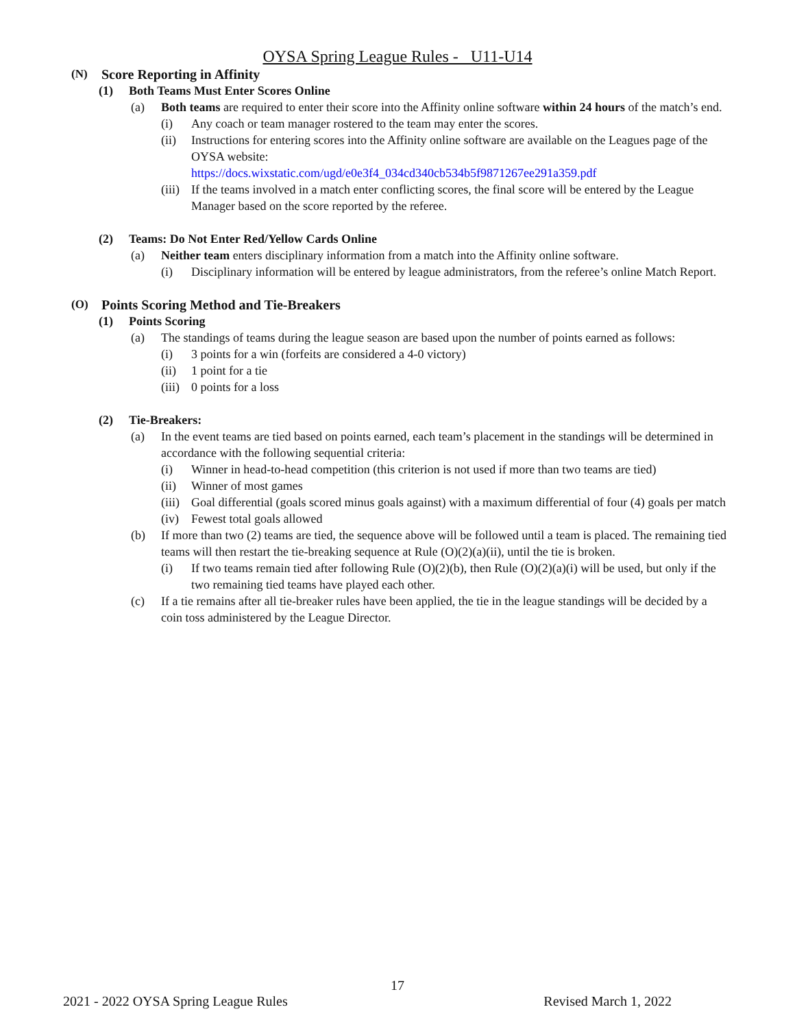OYSA Spring League Rules - U11-U14
(N) Score Reporting in Affinity
(1) Both Teams Must Enter Scores Online
(a) Both teams are required to enter their score into the Affinity online software within 24 hours of the match’s end.
(i) Any coach or team manager rostered to the team may enter the scores.
(ii) Instructions for entering scores into the Affinity online software are available on the Leagues page of the OYSA website:
https://docs.wixstatic.com/ugd/e0e3f4_034cd340cb534b5f9871267ee291a359.pdf
(iii) If the teams involved in a match enter conflicting scores, the final score will be entered by the League Manager based on the score reported by the referee.
(2) Teams: Do Not Enter Red/Yellow Cards Online
(a) Neither team enters disciplinary information from a match into the Affinity online software.
(i) Disciplinary information will be entered by league administrators, from the referee’s online Match Report.
(O) Points Scoring Method and Tie-Breakers
(1) Points Scoring
(a) The standings of teams during the league season are based upon the number of points earned as follows:
(i) 3 points for a win (forfeits are considered a 4-0 victory)
(ii) 1 point for a tie
(iii) 0 points for a loss
(2) Tie-Breakers:
(a) In the event teams are tied based on points earned, each team’s placement in the standings will be determined in accordance with the following sequential criteria:
(i) Winner in head-to-head competition (this criterion is not used if more than two teams are tied)
(ii) Winner of most games
(iii) Goal differential (goals scored minus goals against) with a maximum differential of four (4) goals per match
(iv) Fewest total goals allowed
(b) If more than two (2) teams are tied, the sequence above will be followed until a team is placed. The remaining tied teams will then restart the tie-breaking sequence at Rule (O)(2)(a)(ii), until the tie is broken.
(i) If two teams remain tied after following Rule (O)(2)(b), then Rule (O)(2)(a)(i) will be used, but only if the two remaining tied teams have played each other.
(c) If a tie remains after all tie-breaker rules have been applied, the tie in the league standings will be decided by a coin toss administered by the League Director.
17
2021 - 2022 OYSA Spring League Rules Revised March 1, 2022